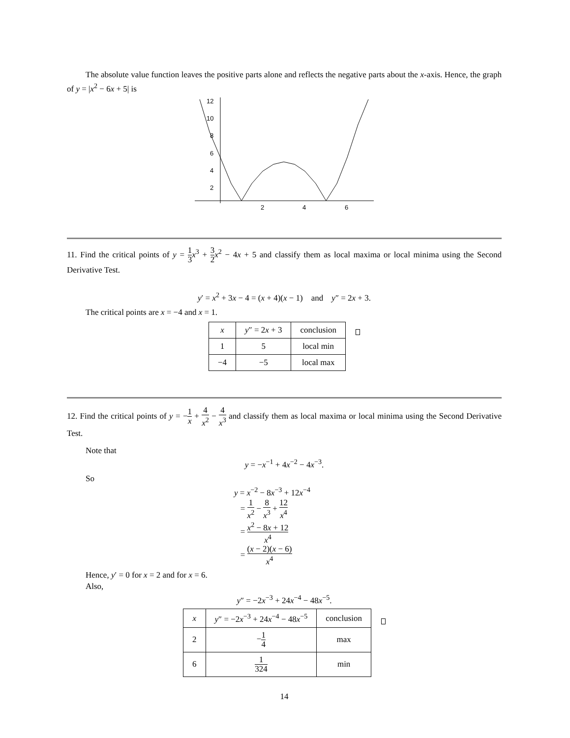The absolute value function leaves the positive parts alone and reflects the negative parts about the x-axis. Hence, the graph of y = |x<sup>2</sup> − 6x + 5| is
12
10
8
6
4
2
2
4
6
11. Find the critical points of y = 1 3 x<sup>3</sup> + 3 2 x<sup>2</sup> − 4x + 5 and classify them as local maxima or local minima using the Second Derivative Test.
y′ = x<sup>2</sup> + 3x − 4 = (x + 4)(x − 1) and y″ = 2x + 3.
The critical points are x = −4 and x = 1.
| x | y ″ = 2 x + 3 | conclusion |
| 1 | 5 | local min |
| −4 | −5 | local max |
12. Find the critical points of y = −1 x + 4 x<sup>2</sup> − 4 x<sup>3</sup> and classify them as local maxima or local minima using the Second Derivative Test.
Note that
y = −x<sup>−1</sup> + 4x<sup>−2</sup> − 4x<sup>−3</sup>.
So
y = x<sup>−2</sup> − 8x<sup>−3</sup> + 12x<sup>−4</sup>
= 1 x<sup>2</sup> − 8 x<sup>3</sup> + 12 x<sup>4</sup>
= x<sup>2</sup> − 8x + 12 x<sup>4</sup>
= (x − 2)(x − 6) x<sup>4</sup>
Hence, y′ = 0 for x = 2 and for x = 6.
Also,
y″ = −2x<sup>−3</sup> + 24x<sup>−4</sup> − 48x<sup>−5</sup>.
| x | y ″ = −2 x<sup>−3</sup> + 24 x<sup>−4</sup> − 48 x<sup>−5</sup> | conclusion |
| 2 | − 1 4 | max |
| 6 | 1 324 | min |
14